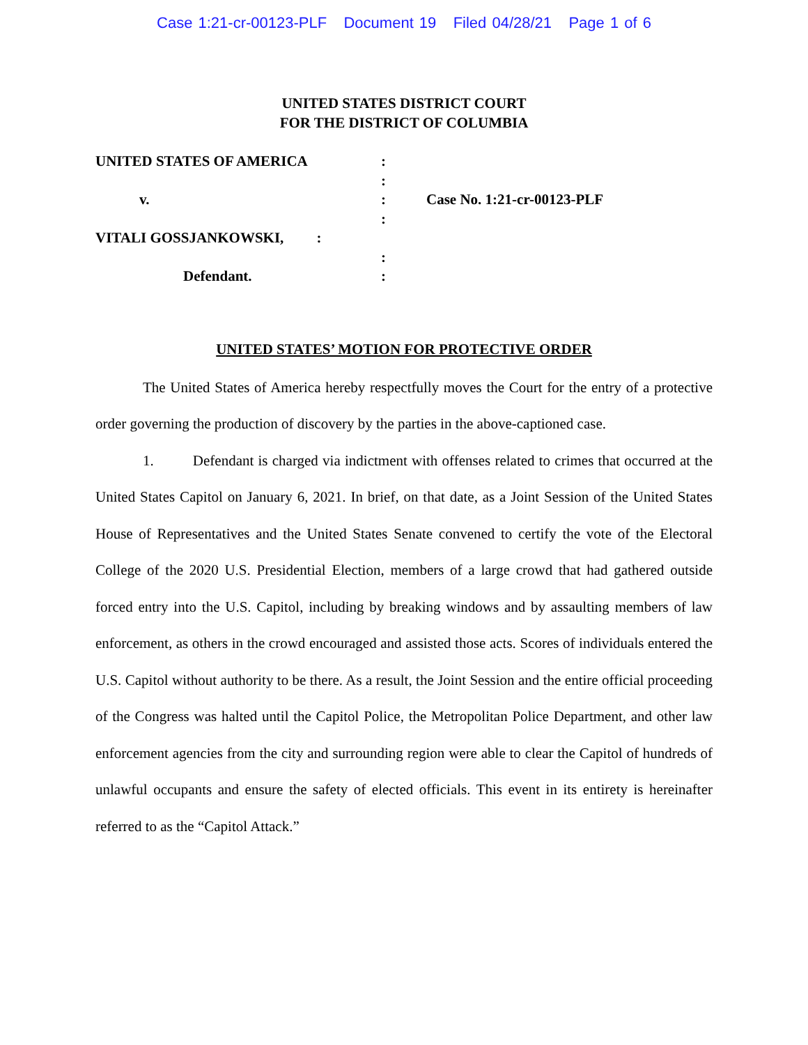Case 1:21-cr-00123-PLF Document 19 Filed 04/28/21 Page 1 of 6
UNITED STATES DISTRICT COURT
FOR THE DISTRICT OF COLUMBIA
UNITED STATES OF AMERICA
:
:
v.
:
Case No. 1:21-cr-00123-PLF
:
VITALI GOSSJANKOWSKI, :
:
Defendant.
:
UNITED STATES’ MOTION FOR PROTECTIVE ORDER
The United States of America hereby respectfully moves the Court for the entry of a protective order governing the production of discovery by the parties in the above-captioned case.
1. Defendant is charged via indictment with offenses related to crimes that occurred at the United States Capitol on January 6, 2021. In brief, on that date, as a Joint Session of the United States House of Representatives and the United States Senate convened to certify the vote of the Electoral College of the 2020 U.S. Presidential Election, members of a large crowd that had gathered outside forced entry into the U.S. Capitol, including by breaking windows and by assaulting members of law enforcement, as others in the crowd encouraged and assisted those acts. Scores of individuals entered the U.S. Capitol without authority to be there. As a result, the Joint Session and the entire official proceeding of the Congress was halted until the Capitol Police, the Metropolitan Police Department, and other law enforcement agencies from the city and surrounding region were able to clear the Capitol of hundreds of unlawful occupants and ensure the safety of elected officials. This event in its entirety is hereinafter referred to as the “Capitol Attack.”